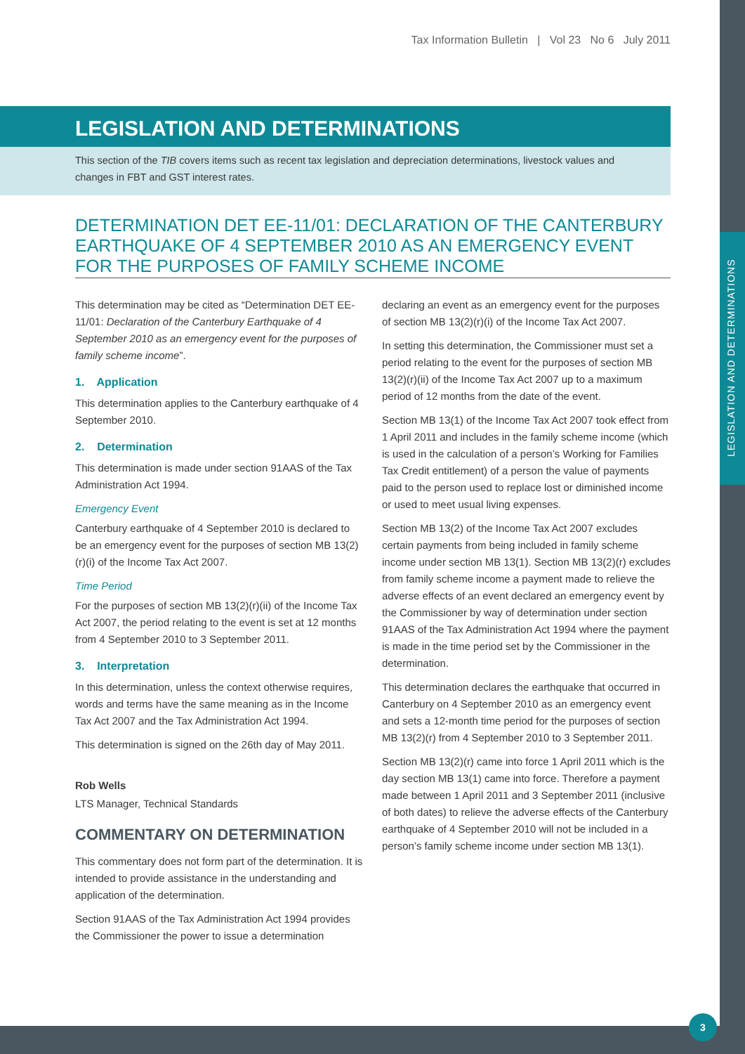LEGISLATION AND DETERMINATIONS
Tax Information Bulletin | Vol 23 No 6 July 2011
LEGISLATION AND DETERMINATIONS
This section of the TIB covers items such as recent tax legislation and depreciation determinations, livestock values and changes in FBT and GST interest rates.
DETERMINATION DET EE-11/01: DECLARATION OF THE CANTERBURY EARTHQUAKE OF 4 SEPTEMBER 2010 AS AN EMERGENCY EVENT FOR THE PURPOSES OF FAMILY SCHEME INCOME
This determination may be cited as “Determination DET EE-11/01: Declaration of the Canterbury Earthquake of 4 September 2010 as an emergency event for the purposes of family scheme income”.
1. Application
This determination applies to the Canterbury earthquake of 4 September 2010.
2. Determination
This determination is made under section 91AAS of the Tax Administration Act 1994.
Emergency Event
Canterbury earthquake of 4 September 2010 is declared to be an emergency event for the purposes of section MB 13(2)(r)(i) of the Income Tax Act 2007.
Time Period
For the purposes of section MB 13(2)(r)(ii) of the Income Tax Act 2007, the period relating to the event is set at 12 months from 4 September 2010 to 3 September 2011.
3. Interpretation
In this determination, unless the context otherwise requires, words and terms have the same meaning as in the Income Tax Act 2007 and the Tax Administration Act 1994.
This determination is signed on the 26th day of May 2011.
Rob Wells
LTS Manager, Technical Standards
COMMENTARY ON DETERMINATION
This commentary does not form part of the determination. It is intended to provide assistance in the understanding and application of the determination.
Section 91AAS of the Tax Administration Act 1994 provides the Commissioner the power to issue a determination
declaring an event as an emergency event for the purposes of section MB 13(2)(r)(i) of the Income Tax Act 2007.
In setting this determination, the Commissioner must set a period relating to the event for the purposes of section MB 13(2)(r)(ii) of the Income Tax Act 2007 up to a maximum period of 12 months from the date of the event.
Section MB 13(1) of the Income Tax Act 2007 took effect from 1 April 2011 and includes in the family scheme income (which is used in the calculation of a person’s Working for Families Tax Credit entitlement) of a person the value of payments paid to the person used to replace lost or diminished income or used to meet usual living expenses.
Section MB 13(2) of the Income Tax Act 2007 excludes certain payments from being included in family scheme income under section MB 13(1). Section MB 13(2)(r) excludes from family scheme income a payment made to relieve the adverse effects of an event declared an emergency event by the Commissioner by way of determination under section 91AAS of the Tax Administration Act 1994 where the payment is made in the time period set by the Commissioner in the determination.
This determination declares the earthquake that occurred in Canterbury on 4 September 2010 as an emergency event and sets a 12-month time period for the purposes of section MB 13(2)(r) from 4 September 2010 to 3 September 2011.
Section MB 13(2)(r) came into force 1 April 2011 which is the day section MB 13(1) came into force. Therefore a payment made between 1 April 2011 and 3 September 2011 (inclusive of both dates) to relieve the adverse effects of the Canterbury earthquake of 4 September 2010 will not be included in a person’s family scheme income under section MB 13(1).
3